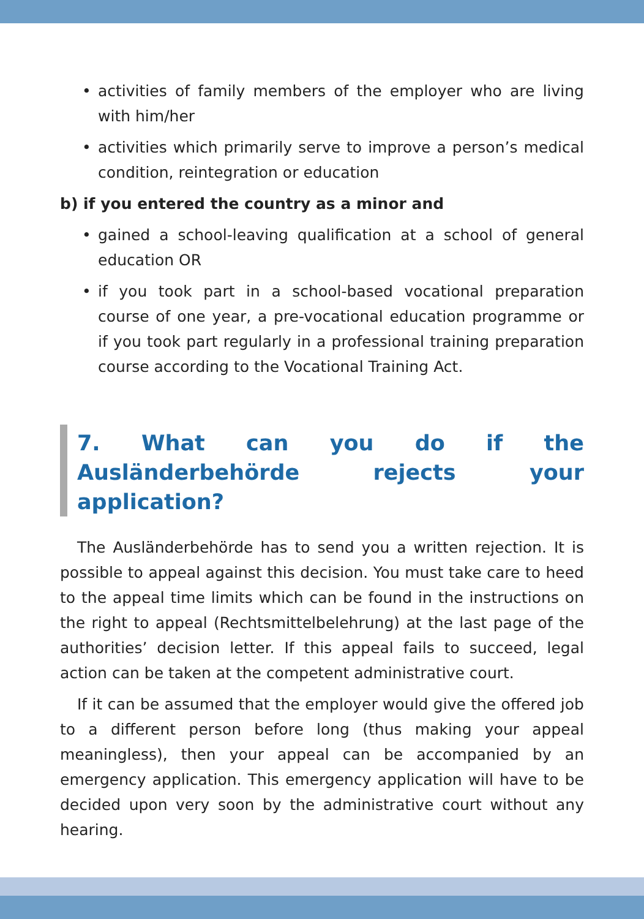• activities of family members of the employer who are living with him/her
• activities which primarily serve to improve a person’s medical condition, reintegration or education
b) if you entered the country as a minor and
• gained a school-leaving qualification at a school of general education OR
• if you took part in a school-based vocational preparation course of one year, a pre-vocational education programme or if you took part regularly in a professional training preparation course according to the Vocational Training Act.
7. What can you do if the Ausländerbehörde rejects your application?
The Ausländerbehörde has to send you a written rejection. It is possible to appeal against this decision. You must take care to heed to the appeal time limits which can be found in the instructions on the right to appeal (Rechtsmittelbelehrung) at the last page of the authorities’ decision letter. If this appeal fails to succeed, legal action can be taken at the competent administrative court.
If it can be assumed that the employer would give the offered job to a different person before long (thus making your appeal meaningless), then your appeal can be accompanied by an emergency application. This emergency application will have to be decided upon very soon by the administrative court without any hearing.